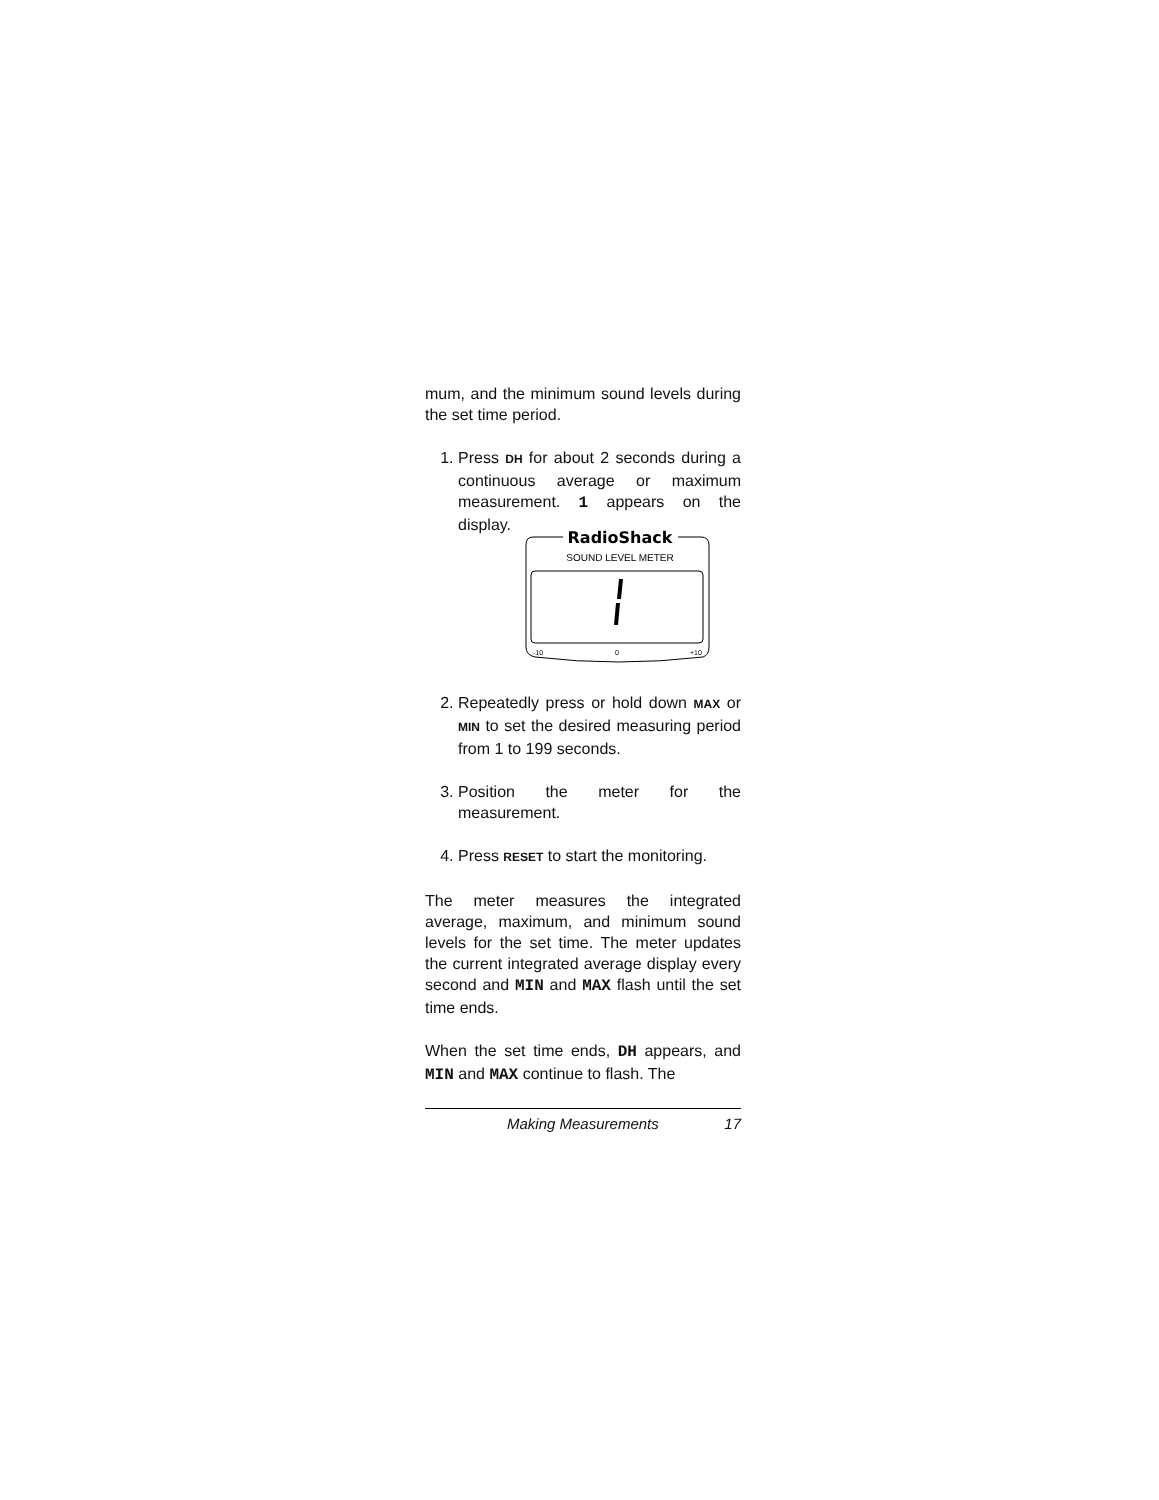mum, and the minimum sound levels during the set time period.
1. Press DH for about 2 seconds during a continuous average or maximum measurement. 1 appears on the display.
RadioShack
SOUND LEVEL METER
-10
0
+10
2. Repeatedly press or hold down MAX or MIN to set the desired measuring period from 1 to 199 seconds.
3. Position the meter for the measurement.
4. Press RESET to start the monitoring.
The meter measures the integrated average, maximum, and minimum sound levels for the set time. The meter updates the current integrated average display every second and MIN and MAX flash until the set time ends.
When the set time ends, DH appears, and MIN and MAX continue to flash. The
Making Measurements 17